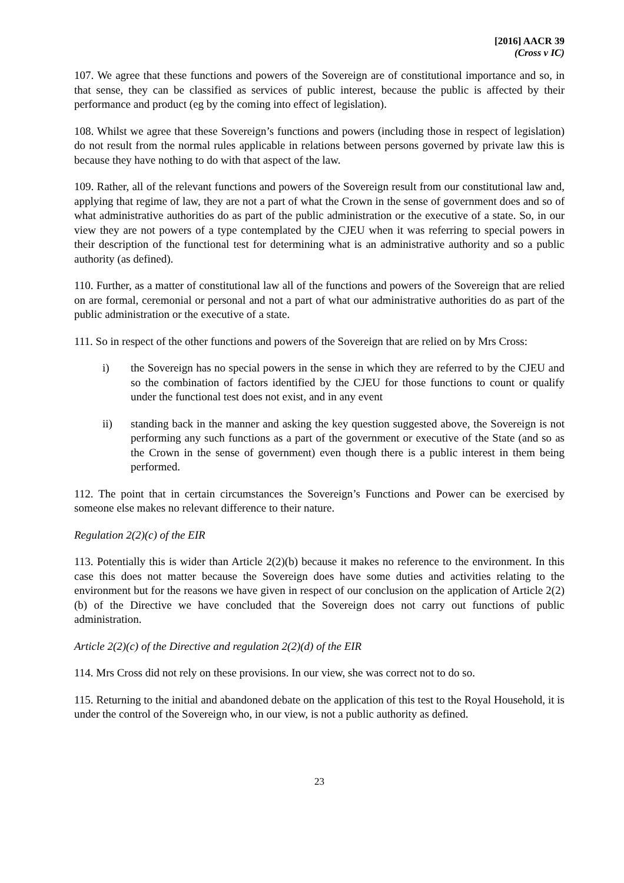[2016] AACR 39
(Cross v IC)
107. We agree that these functions and powers of the Sovereign are of constitutional importance and so, in that sense, they can be classified as services of public interest, because the public is affected by their performance and product (eg by the coming into effect of legislation).
108. Whilst we agree that these Sovereign’s functions and powers (including those in respect of legislation) do not result from the normal rules applicable in relations between persons governed by private law this is because they have nothing to do with that aspect of the law.
109. Rather, all of the relevant functions and powers of the Sovereign result from our constitutional law and, applying that regime of law, they are not a part of what the Crown in the sense of government does and so of what administrative authorities do as part of the public administration or the executive of a state. So, in our view they are not powers of a type contemplated by the CJEU when it was referring to special powers in their description of the functional test for determining what is an administrative authority and so a public authority (as defined).
110. Further, as a matter of constitutional law all of the functions and powers of the Sovereign that are relied on are formal, ceremonial or personal and not a part of what our administrative authorities do as part of the public administration or the executive of a state.
111. So in respect of the other functions and powers of the Sovereign that are relied on by Mrs Cross:
i) the Sovereign has no special powers in the sense in which they are referred to by the CJEU and so the combination of factors identified by the CJEU for those functions to count or qualify under the functional test does not exist, and in any event
ii) standing back in the manner and asking the key question suggested above, the Sovereign is not performing any such functions as a part of the government or executive of the State (and so as the Crown in the sense of government) even though there is a public interest in them being performed.
112. The point that in certain circumstances the Sovereign’s Functions and Power can be exercised by someone else makes no relevant difference to their nature.
Regulation 2(2)(c) of the EIR
113. Potentially this is wider than Article 2(2)(b) because it makes no reference to the environment. In this case this does not matter because the Sovereign does have some duties and activities relating to the environment but for the reasons we have given in respect of our conclusion on the application of Article 2(2)(b) of the Directive we have concluded that the Sovereign does not carry out functions of public administration.
Article 2(2)(c) of the Directive and regulation 2(2)(d) of the EIR
114. Mrs Cross did not rely on these provisions. In our view, she was correct not to do so.
115. Returning to the initial and abandoned debate on the application of this test to the Royal Household, it is under the control of the Sovereign who, in our view, is not a public authority as defined.
23